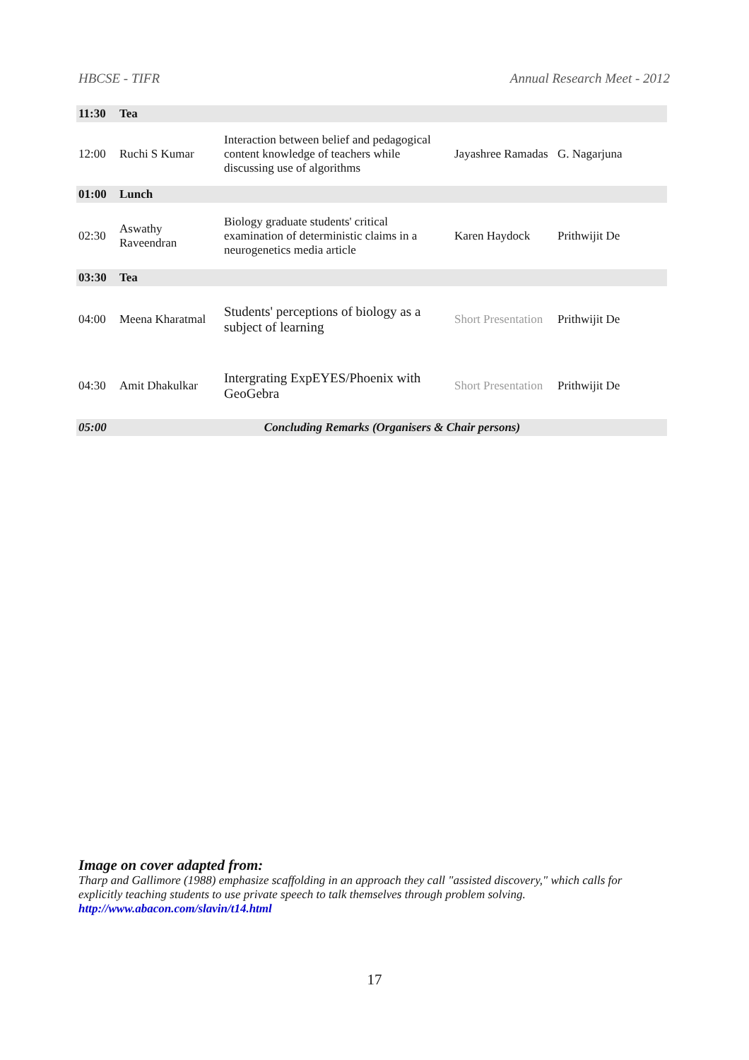HBCSE - TIFR Annual Research Meet - 2012
| 11:30 | Tea | | | |
| 12:00 | Ruchi S Kumar | Interaction between belief and pedagogical content knowledge of teachers while discussing use of algorithms | Jayashree Ramadas | G. Nagarjuna |
| 01:00 | Lunch | | | |
| 02:30 | Aswathy Raveendran | Biology graduate students' critical examination of deterministic claims in a neurogenetics media article | Karen Haydock | Prithwijit De |
| 03:30 | Tea | | | |
| 04:00 | Meena Kharatmal | Students' perceptions of biology as a subject of learning | Short Presentation | Prithwijit De |
| 04:30 | Amit Dhakulkar | Intergrating ExpEYES/Phoenix with GeoGebra | Short Presentation | Prithwijit De |
| 05:00 | Concluding Remarks (Organisers & Chair persons) | | | |
Image on cover adapted from:
Tharp and Gallimore (1988) emphasize scaffolding in an approach they call "assisted discovery," which calls for explicitly teaching students to use private speech to talk themselves through problem solving.
http://www.abacon.com/slavin/t14.html
17